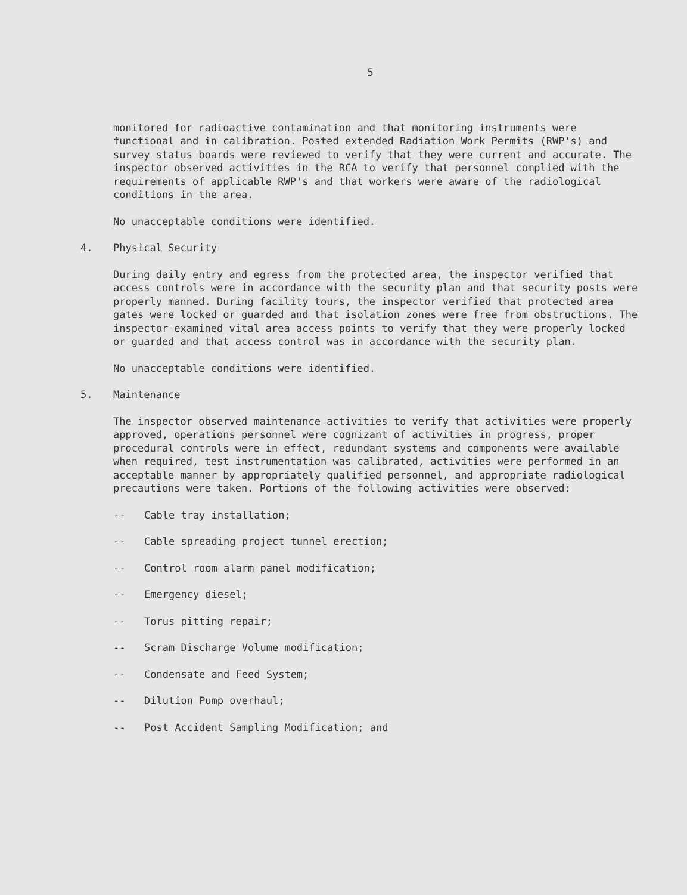5
monitored for radioactive contamination and that monitoring instruments were functional and in calibration. Posted extended Radiation Work Permits (RWP's) and survey status boards were reviewed to verify that they were current and accurate. The inspector observed activities in the RCA to verify that personnel complied with the requirements of applicable RWP's and that workers were aware of the radiological conditions in the area.
No unacceptable conditions were identified.
4. Physical Security
During daily entry and egress from the protected area, the inspector verified that access controls were in accordance with the security plan and that security posts were properly manned. During facility tours, the inspector verified that protected area gates were locked or guarded and that isolation zones were free from obstructions. The inspector examined vital area access points to verify that they were properly locked or guarded and that access control was in accordance with the security plan.
No unacceptable conditions were identified.
5. Maintenance
The inspector observed maintenance activities to verify that activities were properly approved, operations personnel were cognizant of activities in progress, proper procedural controls were in effect, redundant systems and components were available when required, test instrumentation was calibrated, activities were performed in an acceptable manner by appropriately qualified personnel, and appropriate radiological precautions were taken. Portions of the following activities were observed:
-- Cable tray installation;
-- Cable spreading project tunnel erection;
-- Control room alarm panel modification;
-- Emergency diesel;
-- Torus pitting repair;
-- Scram Discharge Volume modification;
-- Condensate and Feed System;
-- Dilution Pump overhaul;
-- Post Accident Sampling Modification; and